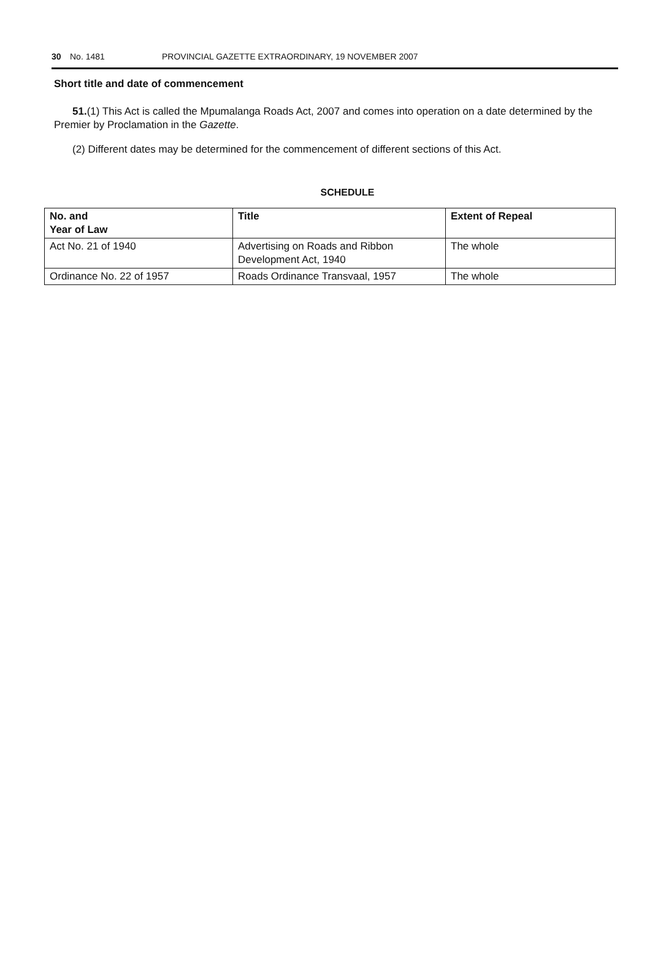30 No. 1481 PROVINCIAL GAZETTE EXTRAORDINARY, 19 NOVEMBER 2007
Short title and date of commencement
51.(1) This Act is called the Mpumalanga Roads Act, 2007 and comes into operation on a date determined by the Premier by Proclamation in the Gazette.
(2) Different dates may be determined for the commencement of different sections of this Act.
SCHEDULE
| No. and Year of Law | Title | Extent of Repeal |
| --- | --- | --- |
| Act No. 21 of 1940 | Advertising on Roads and Ribbon Development Act, 1940 | The whole |
| Ordinance No. 22 of 1957 | Roads Ordinance Transvaal, 1957 | The whole |